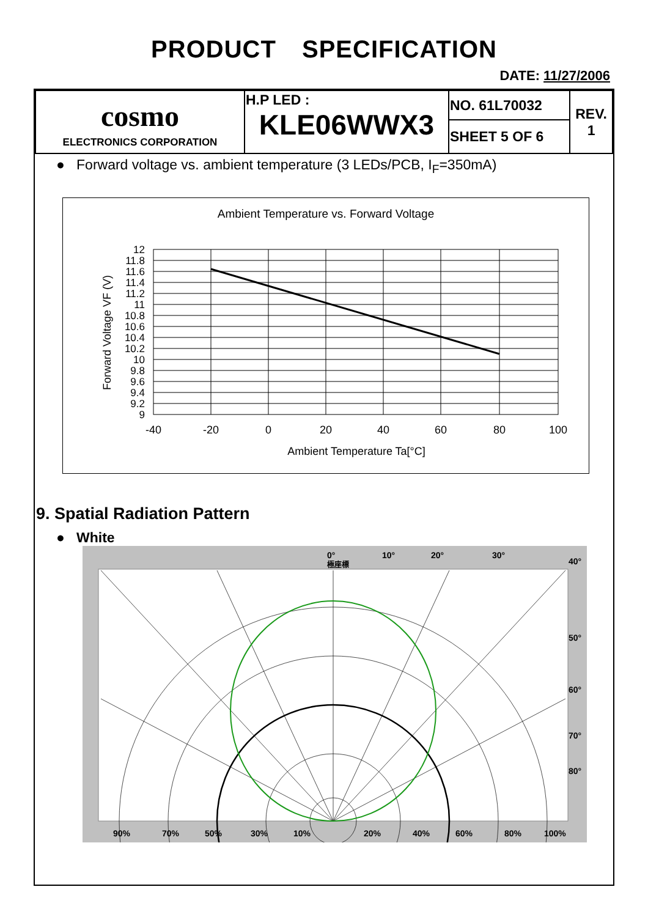PRODUCT SPECIFICATION
DATE: 11/27/2006
| cosmo ELECTRONICS CORPORATION | H.P LED : KLE06WWX3 | NO. 61L70032 | REV. 1 |
| | | SHEET 5 OF 6 | |
● Forward voltage vs. ambient temperature (3 LEDs/PCB, I<sub>F</sub>=350mA)
Ambient Temperature vs. Forward Voltage
12
11.8
11.6
11.4
11.2
11
10.8
10.6
10.4
10.2
10
9.8
9.6
9.4
9.2
9
-40
-20
0
20
40
60
80
100
Ambient Temperature Ta[°C]
Forward Voltage VF (V)
9. Spatial Radiation Pattern
● White
0°
10°
20°
30°
極座標
40°
50°
60°
70°
80°
90%
70%
50%
30%
10%
20%
40%
60%
80%
100%